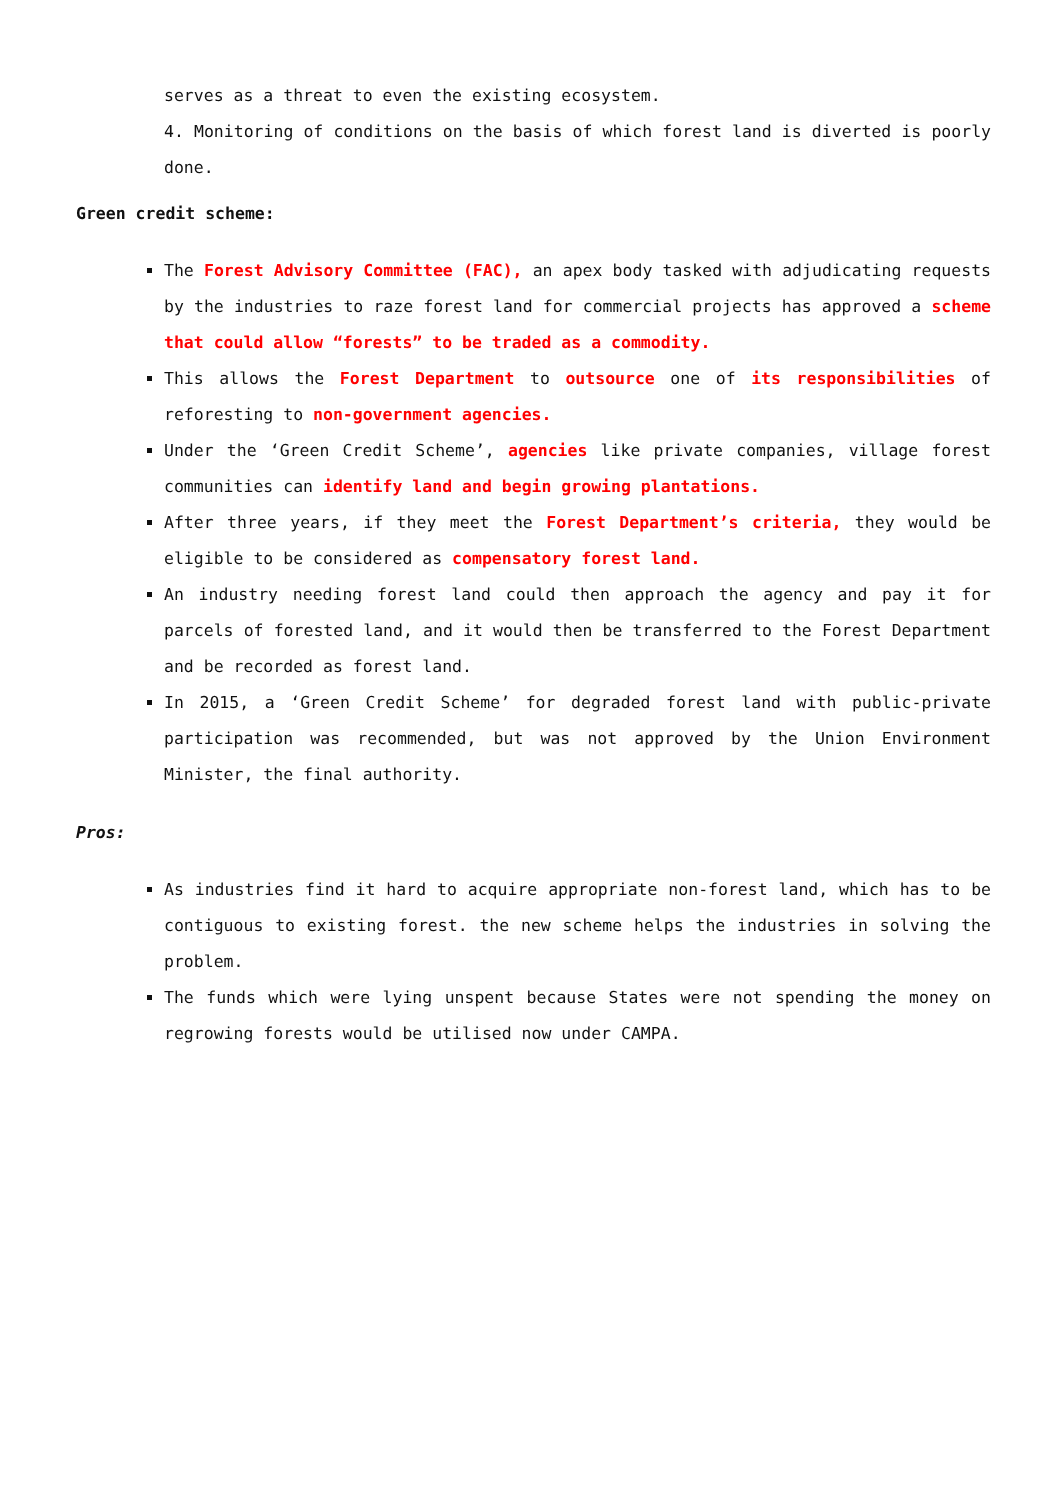serves as a threat to even the existing ecosystem.
4. Monitoring of conditions on the basis of which forest land is diverted is poorly done.
Green credit scheme:
The Forest Advisory Committee (FAC), an apex body tasked with adjudicating requests by the industries to raze forest land for commercial projects has approved a scheme that could allow “forests” to be traded as a commodity.
This allows the Forest Department to outsource one of its responsibilities of reforesting to non-government agencies.
Under the ‘Green Credit Scheme’, agencies like private companies, village forest communities can identify land and begin growing plantations.
After three years, if they meet the Forest Department’s criteria, they would be eligible to be considered as compensatory forest land.
An industry needing forest land could then approach the agency and pay it for parcels of forested land, and it would then be transferred to the Forest Department and be recorded as forest land.
In 2015, a ‘Green Credit Scheme’ for degraded forest land with public-private participation was recommended, but was not approved by the Union Environment Minister, the final authority.
Pros:
As industries find it hard to acquire appropriate non-forest land, which has to be contiguous to existing forest. the new scheme helps the industries in solving the problem.
The funds which were lying unspent because States were not spending the money on regrowing forests would be utilised now under CAMPA.